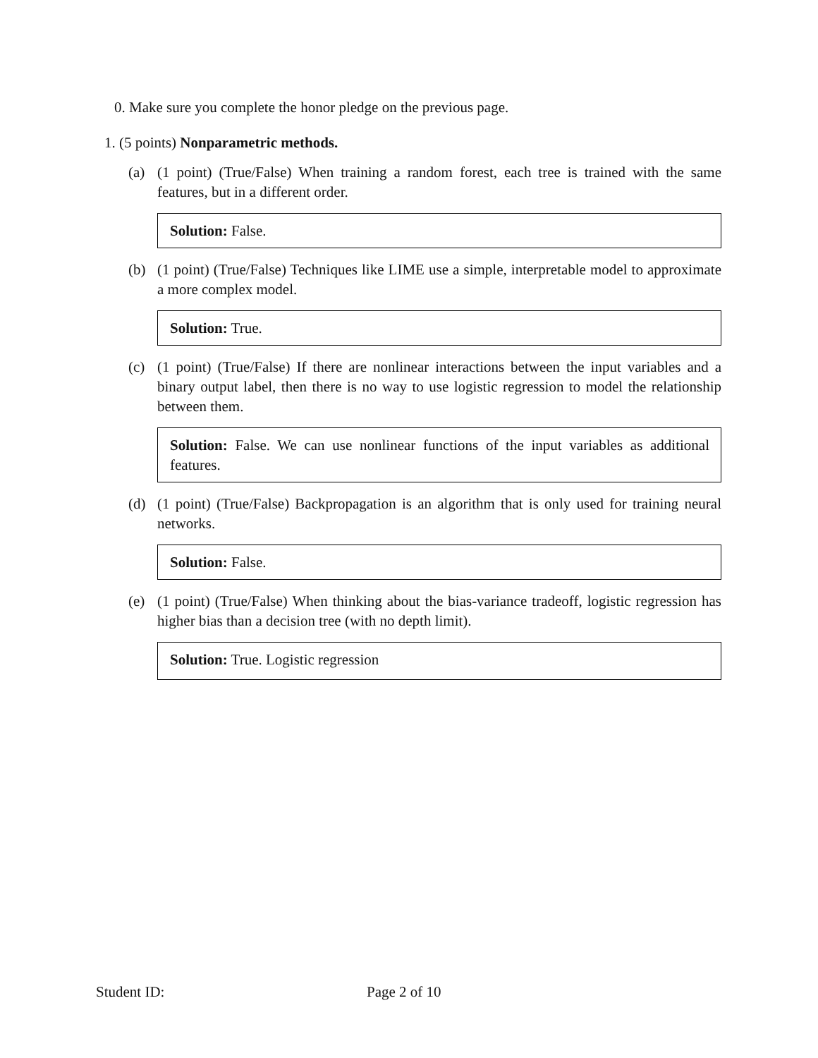0. Make sure you complete the honor pledge on the previous page.
1. (5 points) Nonparametric methods.
(a) (1 point) (True/False) When training a random forest, each tree is trained with the same features, but in a different order.
Solution: False.
(b) (1 point) (True/False) Techniques like LIME use a simple, interpretable model to approximate a more complex model.
Solution: True.
(c) (1 point) (True/False) If there are nonlinear interactions between the input variables and a binary output label, then there is no way to use logistic regression to model the relationship between them.
Solution: False. We can use nonlinear functions of the input variables as additional features.
(d) (1 point) (True/False) Backpropagation is an algorithm that is only used for training neural networks.
Solution: False.
(e) (1 point) (True/False) When thinking about the bias-variance tradeoff, logistic regression has higher bias than a decision tree (with no depth limit).
Solution: True. Logistic regression
Student ID: Page 2 of 10